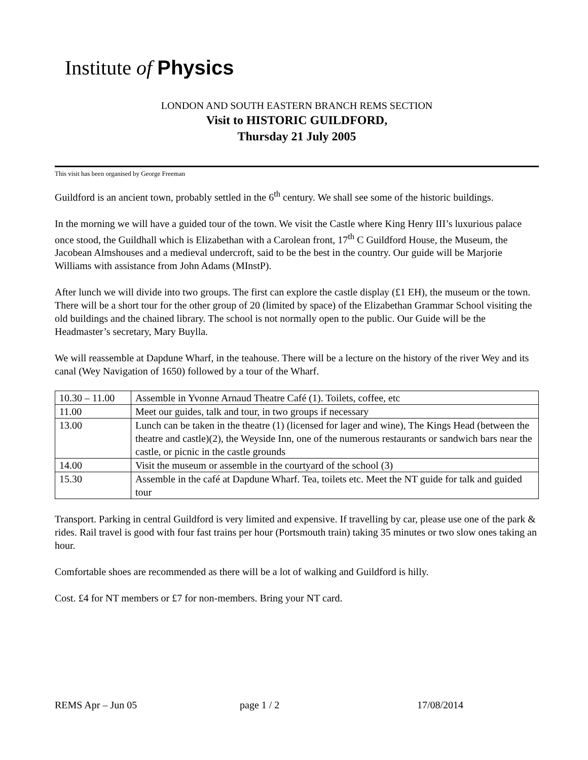Institute of Physics
LONDON AND SOUTH EASTERN BRANCH REMS SECTION
Visit to HISTORIC GUILDFORD,
Thursday 21 July 2005
This visit has been organised by George Freeman
Guildford is an ancient town, probably settled in the 6<sup>th</sup> century. We shall see some of the historic buildings.
In the morning we will have a guided tour of the town. We visit the Castle where King Henry III’s luxurious palace once stood, the Guildhall which is Elizabethan with a Carolean front, 17<sup>th</sup> C Guildford House, the Museum, the Jacobean Almshouses and a medieval undercroft, said to be the best in the country. Our guide will be Marjorie Williams with assistance from John Adams (MInstP).
After lunch we will divide into two groups. The first can explore the castle display (£1 EH), the museum or the town. There will be a short tour for the other group of 20 (limited by space) of the Elizabethan Grammar School visiting the old buildings and the chained library. The school is not normally open to the public. Our Guide will be the Headmaster’s secretary, Mary Buylla.
We will reassemble at Dapdune Wharf, in the teahouse. There will be a lecture on the history of the river Wey and its canal (Wey Navigation of 1650) followed by a tour of the Wharf.
| 10.30 – 11.00 | Assemble in Yvonne Arnaud Theatre Café (1). Toilets, coffee, etc |
| 11.00 | Meet our guides, talk and tour, in two groups if necessary |
| 13.00 | Lunch can be taken in the theatre (1) (licensed for lager and wine), The Kings Head (between the theatre and castle)(2), the Weyside Inn, one of the numerous restaurants or sandwich bars near the castle, or picnic in the castle grounds |
| 14.00 | Visit the museum or assemble in the courtyard of the school (3) |
| 15.30 | Assemble in the café at Dapdune Wharf. Tea, toilets etc. Meet the NT guide for talk and guided tour |
Transport. Parking in central Guildford is very limited and expensive. If travelling by car, please use one of the park & rides. Rail travel is good with four fast trains per hour (Portsmouth train) taking 35 minutes or two slow ones taking an hour.
Comfortable shoes are recommended as there will be a lot of walking and Guildford is hilly.
Cost. £4 for NT members or £7 for non-members. Bring your NT card.
REMS Apr – Jun 05 page 1 / 2 17/08/2014